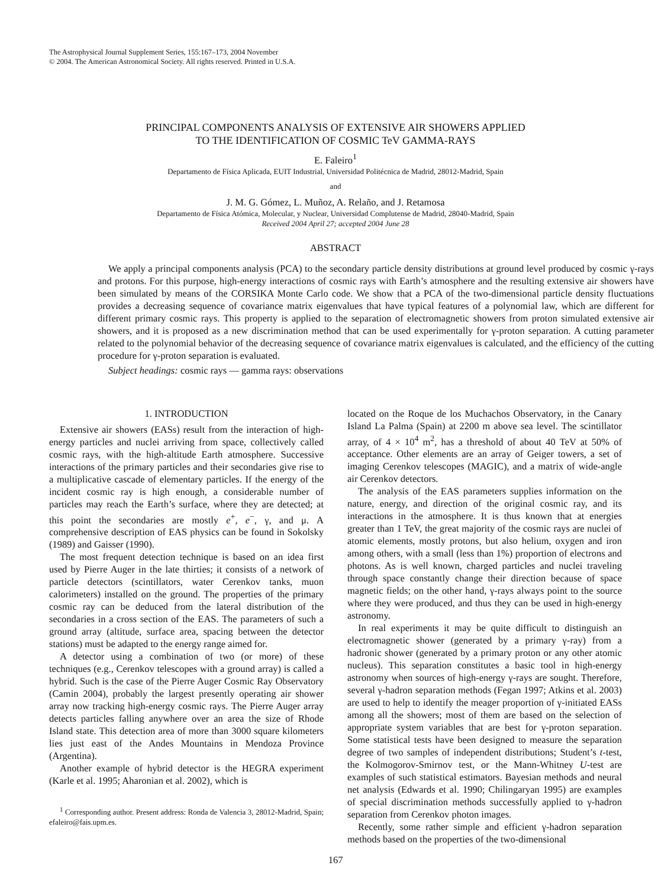The Astrophysical Journal Supplement Series, 155:167–173, 2004 November
© 2004. The American Astronomical Society. All rights reserved. Printed in U.S.A.
PRINCIPAL COMPONENTS ANALYSIS OF EXTENSIVE AIR SHOWERS APPLIED
TO THE IDENTIFICATION OF COSMIC TeV GAMMA-RAYS
E. Faleiro<sup>1</sup>
Departamento de Física Aplicada, EUIT Industrial, Universidad Politécnica de Madrid, 28012-Madrid, Spain
and
J. M. G. Gómez, L. Muñoz, A. Relaño, and J. Retamosa
Departamento de Física Atómica, Molecular, y Nuclear, Universidad Complutense de Madrid, 28040-Madrid, Spain
Received 2004 April 27; accepted 2004 June 28
ABSTRACT
We apply a principal components analysis (PCA) to the secondary particle density distributions at ground level produced by cosmic γ-rays and protons. For this purpose, high-energy interactions of cosmic rays with Earth’s atmosphere and the resulting extensive air showers have been simulated by means of the CORSIKA Monte Carlo code. We show that a PCA of the two-dimensional particle density fluctuations provides a decreasing sequence of covariance matrix eigenvalues that have typical features of a polynomial law, which are different for different primary cosmic rays. This property is applied to the separation of electromagnetic showers from proton simulated extensive air showers, and it is proposed as a new discrimination method that can be used experimentally for γ-proton separation. A cutting parameter related to the polynomial behavior of the decreasing sequence of covariance matrix eigenvalues is calculated, and the efficiency of the cutting procedure for γ-proton separation is evaluated.
Subject headings: cosmic rays — gamma rays: observations
1. INTRODUCTION
Extensive air showers (EASs) result from the interaction of high-energy particles and nuclei arriving from space, collectively called cosmic rays, with the high-altitude Earth atmosphere. Successive interactions of the primary particles and their secondaries give rise to a multiplicative cascade of elementary particles. If the energy of the incident cosmic ray is high enough, a considerable number of particles may reach the Earth’s surface, where they are detected; at this point the secondaries are mostly e<sup>+</sup>, e<sup>−</sup>, γ, and μ. A comprehensive description of EAS physics can be found in Sokolsky (1989) and Gaisser (1990).
The most frequent detection technique is based on an idea first used by Pierre Auger in the late thirties; it consists of a network of particle detectors (scintillators, water Cerenkov tanks, muon calorimeters) installed on the ground. The properties of the primary cosmic ray can be deduced from the lateral distribution of the secondaries in a cross section of the EAS. The parameters of such a ground array (altitude, surface area, spacing between the detector stations) must be adapted to the energy range aimed for.
A detector using a combination of two (or more) of these techniques (e.g., Cerenkov telescopes with a ground array) is called a hybrid. Such is the case of the Pierre Auger Cosmic Ray Observatory (Camin 2004), probably the largest presently operating air shower array now tracking high-energy cosmic rays. The Pierre Auger array detects particles falling anywhere over an area the size of Rhode Island state. This detection area of more than 3000 square kilometers lies just east of the Andes Mountains in Mendoza Province (Argentina).
Another example of hybrid detector is the HEGRA experiment (Karle et al. 1995; Aharonian et al. 2002), which is
<sup>1</sup> Corresponding author. Present address: Ronda de Valencia 3, 28012-Madrid, Spain; efaleiro@fais.upm.es.
located on the Roque de los Muchachos Observatory, in the Canary Island La Palma (Spain) at 2200 m above sea level. The scintillator array, of 4 × 10<sup>4</sup> m<sup>2</sup>, has a threshold of about 40 TeV at 50% of acceptance. Other elements are an array of Geiger towers, a set of imaging Cerenkov telescopes (MAGIC), and a matrix of wide-angle air Cerenkov detectors.
The analysis of the EAS parameters supplies information on the nature, energy, and direction of the original cosmic ray, and its interactions in the atmosphere. It is thus known that at energies greater than 1 TeV, the great majority of the cosmic rays are nuclei of atomic elements, mostly protons, but also helium, oxygen and iron among others, with a small (less than 1%) proportion of electrons and photons. As is well known, charged particles and nuclei traveling through space constantly change their direction because of space magnetic fields; on the other hand, γ-rays always point to the source where they were produced, and thus they can be used in high-energy astronomy.
In real experiments it may be quite difficult to distinguish an electromagnetic shower (generated by a primary γ-ray) from a hadronic shower (generated by a primary proton or any other atomic nucleus). This separation constitutes a basic tool in high-energy astronomy when sources of high-energy γ-rays are sought. Therefore, several γ-hadron separation methods (Fegan 1997; Atkins et al. 2003) are used to help to identify the meager proportion of γ-initiated EASs among all the showers; most of them are based on the selection of appropriate system variables that are best for γ-proton separation. Some statistical tests have been designed to measure the separation degree of two samples of independent distributions; Student’s t-test, the Kolmogorov-Smirnov test, or the Mann-Whitney U-test are examples of such statistical estimators. Bayesian methods and neural net analysis (Edwards et al. 1990; Chilingaryan 1995) are examples of special discrimination methods successfully applied to γ-hadron separation from Cerenkov photon images.
Recently, some rather simple and efficient γ-hadron separation methods based on the properties of the two-dimensional
167